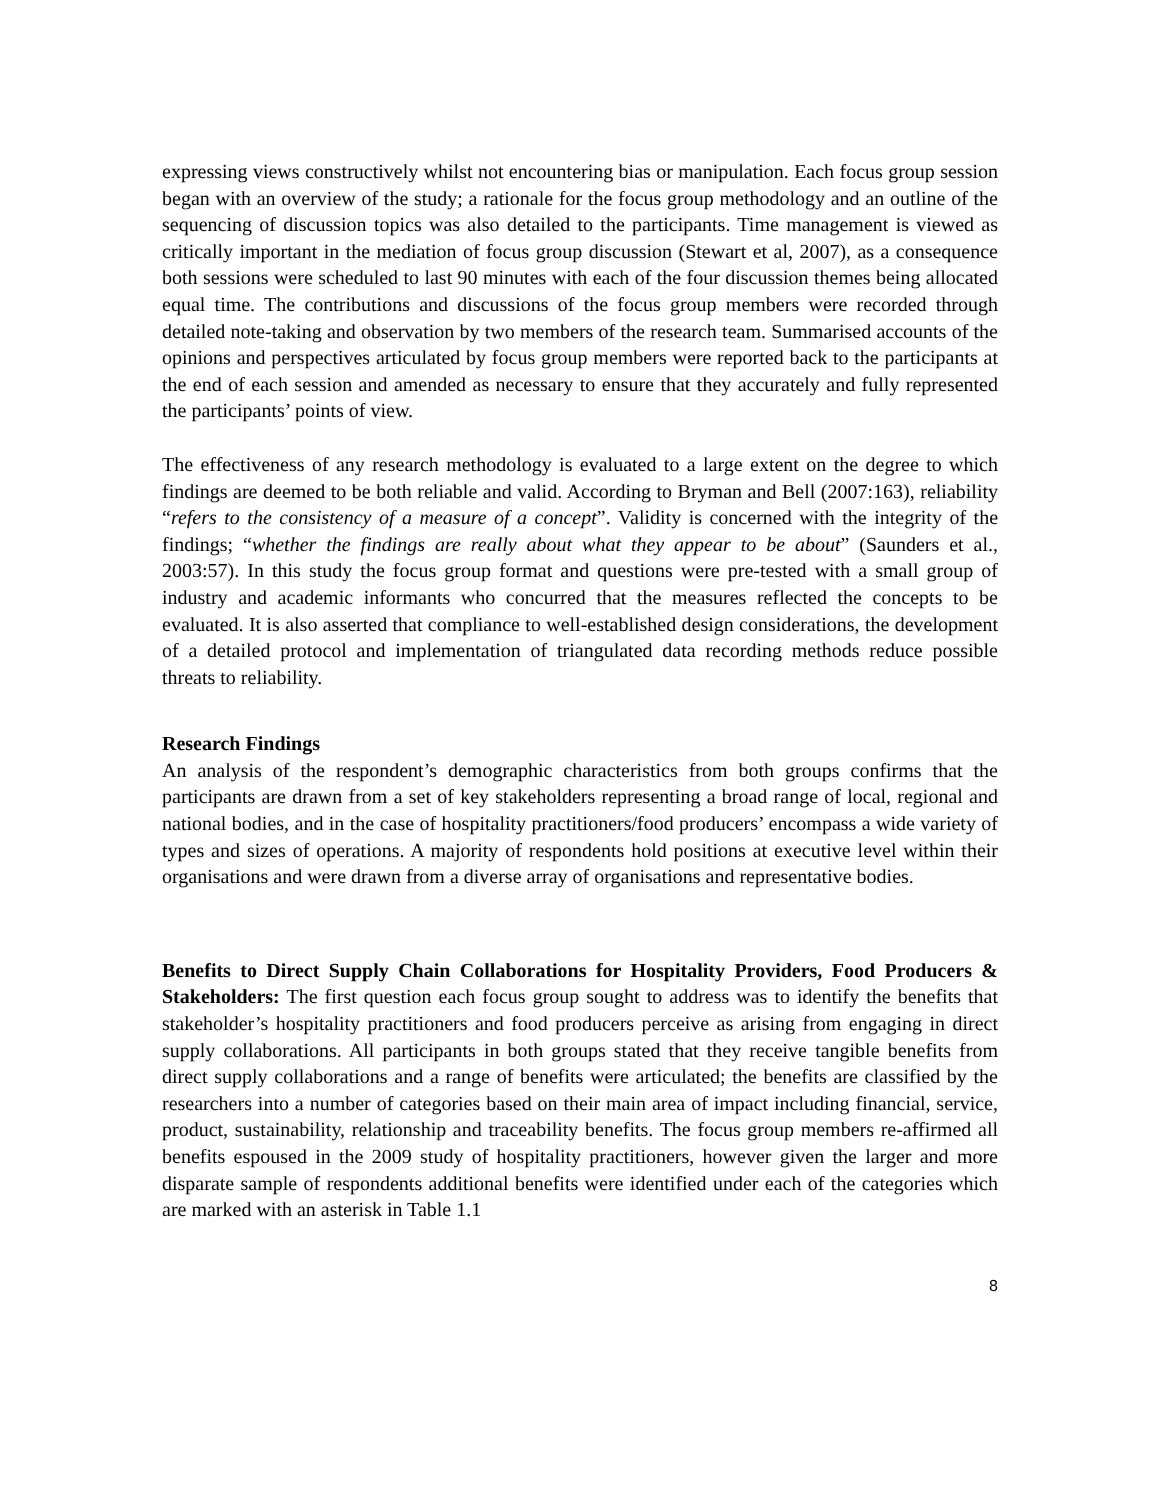expressing views constructively whilst not encountering bias or manipulation. Each focus group session began with an overview of the study; a rationale for the focus group methodology and an outline of the sequencing of discussion topics was also detailed to the participants. Time management is viewed as critically important in the mediation of focus group discussion (Stewart et al, 2007), as a consequence both sessions were scheduled to last 90 minutes with each of the four discussion themes being allocated equal time. The contributions and discussions of the focus group members were recorded through detailed note-taking and observation by two members of the research team. Summarised accounts of the opinions and perspectives articulated by focus group members were reported back to the participants at the end of each session and amended as necessary to ensure that they accurately and fully represented the participants’ points of view.
The effectiveness of any research methodology is evaluated to a large extent on the degree to which findings are deemed to be both reliable and valid. According to Bryman and Bell (2007:163), reliability “refers to the consistency of a measure of a concept”. Validity is concerned with the integrity of the findings; “whether the findings are really about what they appear to be about” (Saunders et al., 2003:57). In this study the focus group format and questions were pre-tested with a small group of industry and academic informants who concurred that the measures reflected the concepts to be evaluated. It is also asserted that compliance to well-established design considerations, the development of a detailed protocol and implementation of triangulated data recording methods reduce possible threats to reliability.
Research Findings
An analysis of the respondent’s demographic characteristics from both groups confirms that the participants are drawn from a set of key stakeholders representing a broad range of local, regional and national bodies, and in the case of hospitality practitioners/food producers’ encompass a wide variety of types and sizes of operations. A majority of respondents hold positions at executive level within their organisations and were drawn from a diverse array of organisations and representative bodies.
Benefits to Direct Supply Chain Collaborations for Hospitality Providers, Food Producers & Stakeholders: The first question each focus group sought to address was to identify the benefits that stakeholder’s hospitality practitioners and food producers perceive as arising from engaging in direct supply collaborations. All participants in both groups stated that they receive tangible benefits from direct supply collaborations and a range of benefits were articulated; the benefits are classified by the researchers into a number of categories based on their main area of impact including financial, service, product, sustainability, relationship and traceability benefits. The focus group members re-affirmed all benefits espoused in the 2009 study of hospitality practitioners, however given the larger and more disparate sample of respondents additional benefits were identified under each of the categories which are marked with an asterisk in Table 1.1
8